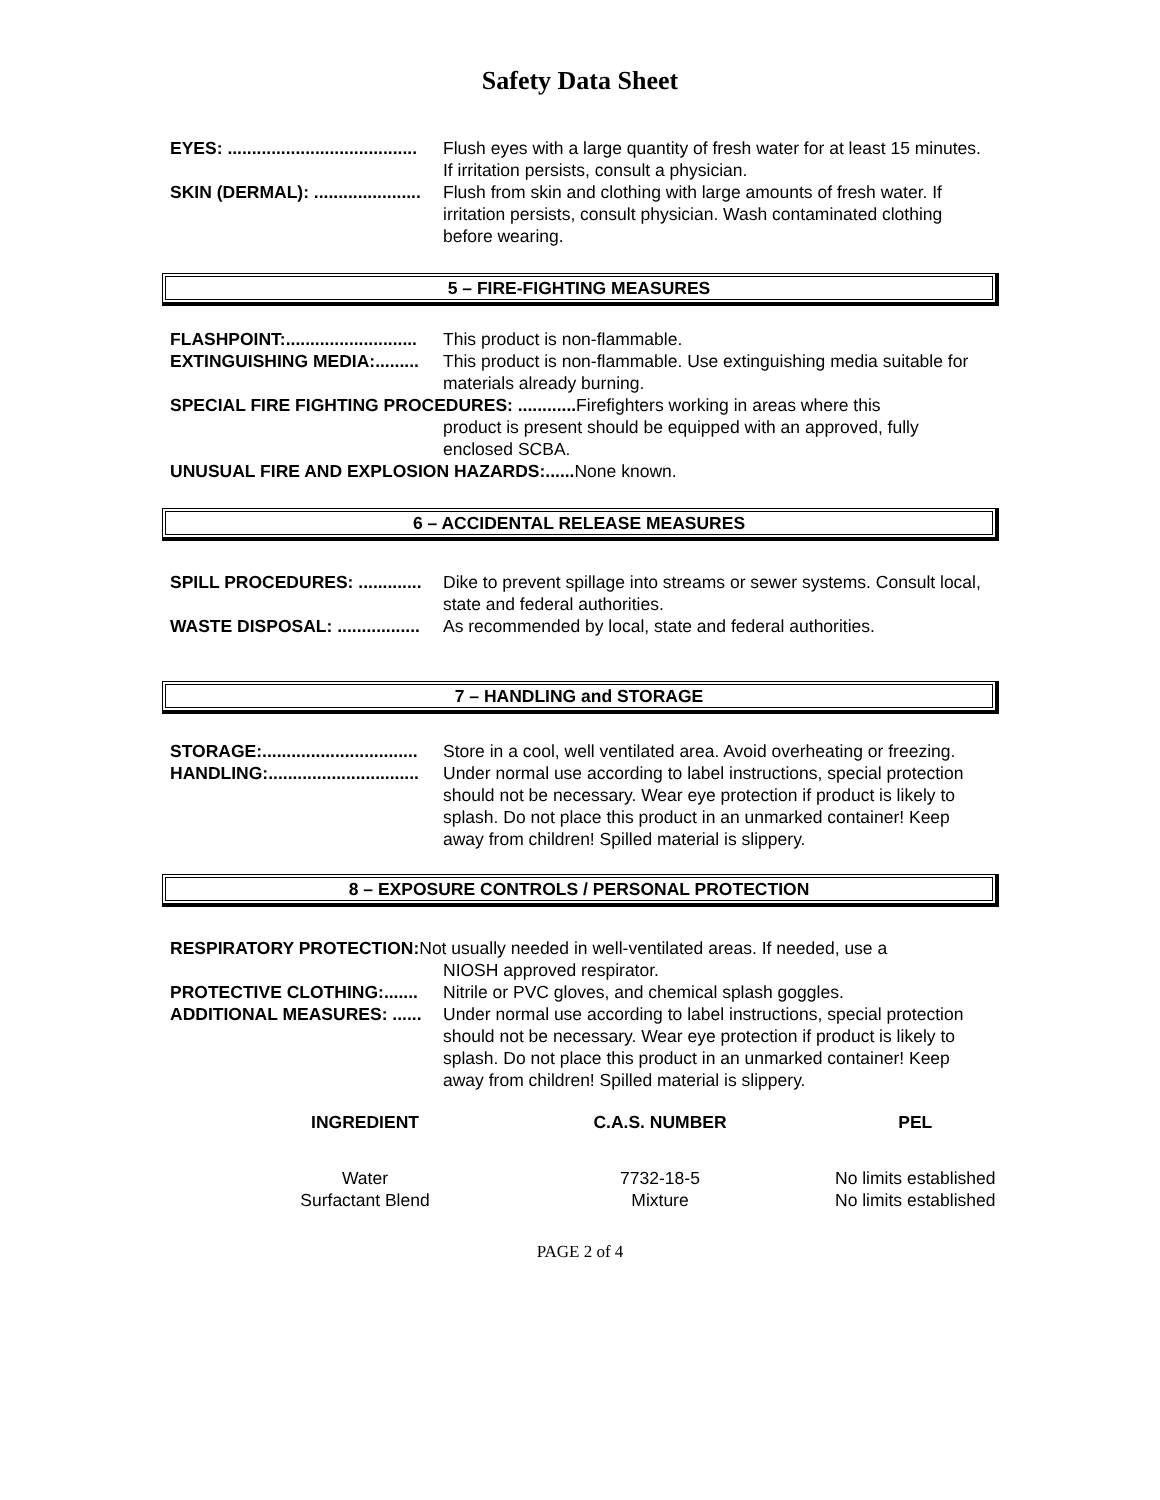Safety Data Sheet
EYES: ....................................... Flush eyes with a large quantity of fresh water for at least 15 minutes. If irritation persists, consult a physician.
SKIN (DERMAL): ...................... Flush from skin and clothing with large amounts of fresh water. If irritation persists, consult physician. Wash contaminated clothing before wearing.
5 – FIRE-FIGHTING MEASURES
FLASHPOINT:........................... This product is non-flammable.
EXTINGUISHING MEDIA:......... This product is non-flammable. Use extinguishing media suitable for materials already burning.
SPECIAL FIRE FIGHTING PROCEDURES: ............ Firefighters working in areas where this
product is present should be equipped with an approved, fully enclosed SCBA.
UNUSUAL FIRE AND EXPLOSION HAZARDS:...... None known.
6 – ACCIDENTAL RELEASE MEASURES
SPILL PROCEDURES: ............. Dike to prevent spillage into streams or sewer systems. Consult local, state and federal authorities.
WASTE DISPOSAL: ................. As recommended by local, state and federal authorities.
7 – HANDLING and STORAGE
STORAGE:................................ Store in a cool, well ventilated area. Avoid overheating or freezing.
HANDLING:............................... Under normal use according to label instructions, special protection should not be necessary. Wear eye protection if product is likely to splash. Do not place this product in an unmarked container! Keep away from children! Spilled material is slippery.
8 – EXPOSURE CONTROLS / PERSONAL PROTECTION
RESPIRATORY PROTECTION: Not usually needed in well-ventilated areas. If needed, use a
NIOSH approved respirator.
PROTECTIVE CLOTHING:....... Nitrile or PVC gloves, and chemical splash goggles.
ADDITIONAL MEASURES: ...... Under normal use according to label instructions, special protection should not be necessary. Wear eye protection if product is likely to splash. Do not place this product in an unmarked container! Keep away from children! Spilled material is slippery.
| INGREDIENT | C.A.S. NUMBER | PEL |
| --- | --- | --- |
| Water | 7732-18-5 | No limits established |
| Surfactant Blend | Mixture | No limits established |
PAGE 2 of 4